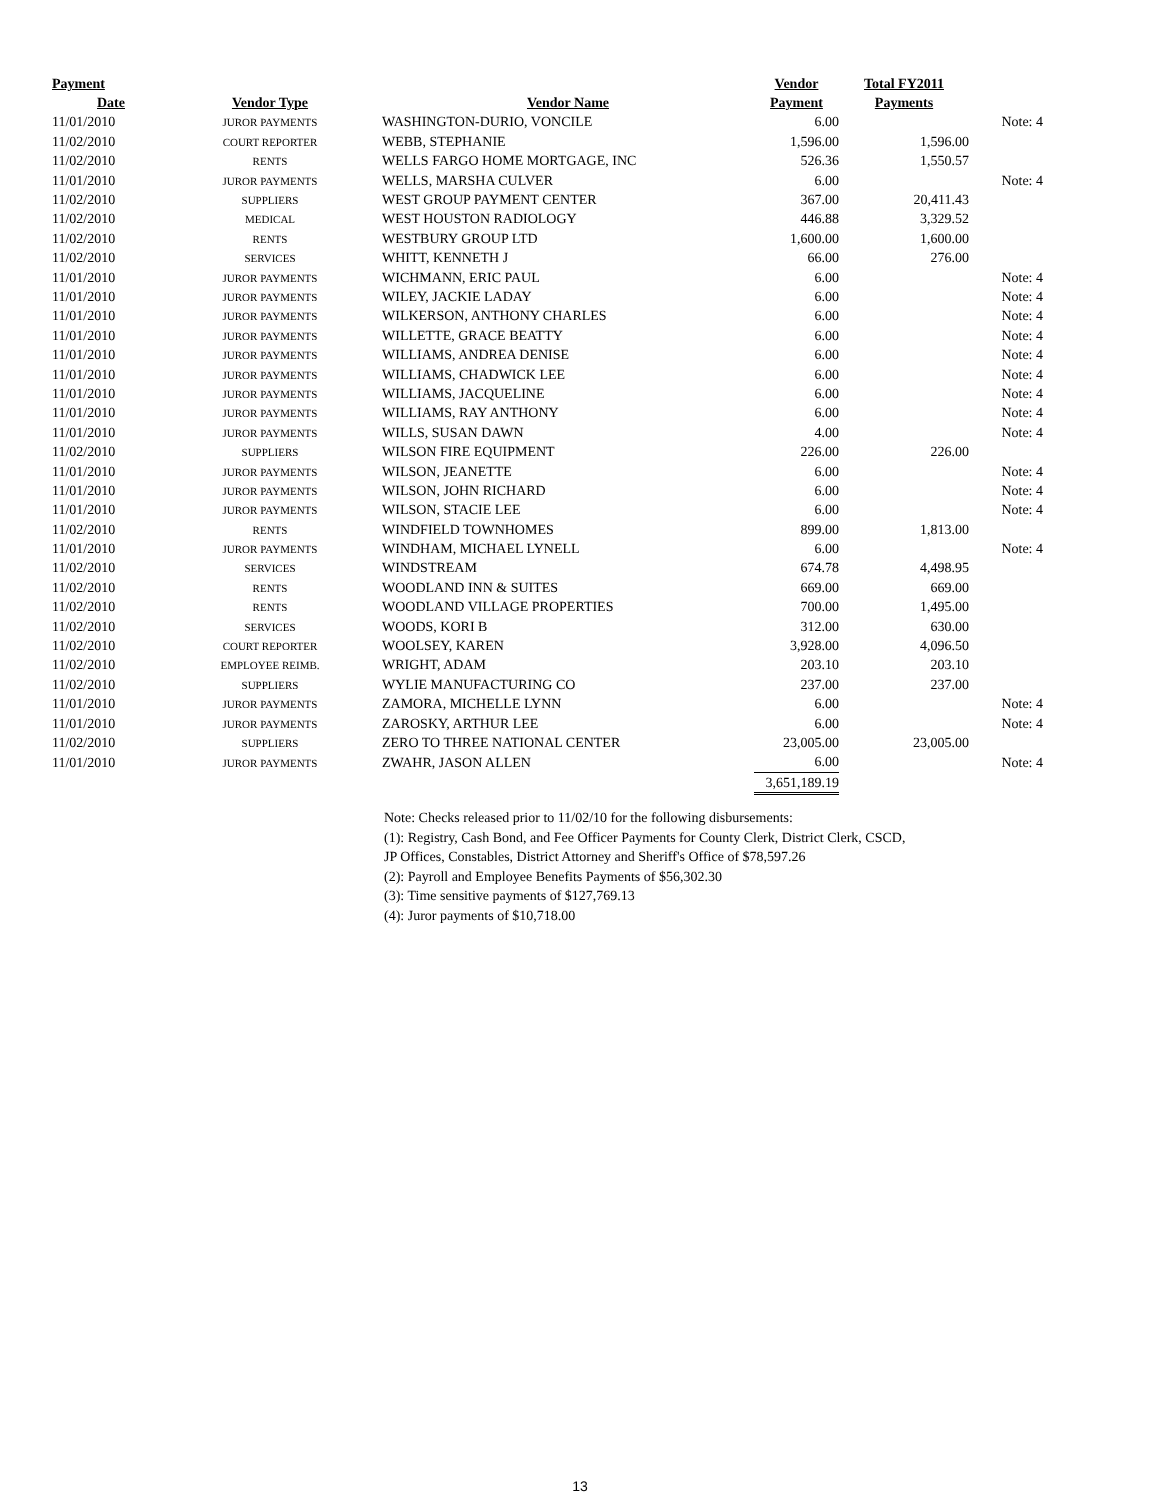| Payment | | | Vendor | Total FY2011 | |
| --- | --- | --- | --- | --- | --- |
| Date | Vendor Type | Vendor Name | Payment | Payments | |
| 11/01/2010 | JUROR PAYMENTS | WASHINGTON-DURIO, VONCILE | 6.00 | | Note: 4 |
| 11/02/2010 | COURT REPORTER | WEBB, STEPHANIE | 1,596.00 | 1,596.00 | |
| 11/02/2010 | RENTS | WELLS FARGO HOME MORTGAGE, INC | 526.36 | 1,550.57 | |
| 11/01/2010 | JUROR PAYMENTS | WELLS, MARSHA CULVER | 6.00 | | Note: 4 |
| 11/02/2010 | SUPPLIERS | WEST GROUP PAYMENT CENTER | 367.00 | 20,411.43 | |
| 11/02/2010 | MEDICAL | WEST HOUSTON RADIOLOGY | 446.88 | 3,329.52 | |
| 11/02/2010 | RENTS | WESTBURY GROUP LTD | 1,600.00 | 1,600.00 | |
| 11/02/2010 | SERVICES | WHITT, KENNETH J | 66.00 | 276.00 | |
| 11/01/2010 | JUROR PAYMENTS | WICHMANN, ERIC PAUL | 6.00 | | Note: 4 |
| 11/01/2010 | JUROR PAYMENTS | WILEY, JACKIE LADAY | 6.00 | | Note: 4 |
| 11/01/2010 | JUROR PAYMENTS | WILKERSON, ANTHONY CHARLES | 6.00 | | Note: 4 |
| 11/01/2010 | JUROR PAYMENTS | WILLETTE, GRACE BEATTY | 6.00 | | Note: 4 |
| 11/01/2010 | JUROR PAYMENTS | WILLIAMS, ANDREA DENISE | 6.00 | | Note: 4 |
| 11/01/2010 | JUROR PAYMENTS | WILLIAMS, CHADWICK LEE | 6.00 | | Note: 4 |
| 11/01/2010 | JUROR PAYMENTS | WILLIAMS, JACQUELINE | 6.00 | | Note: 4 |
| 11/01/2010 | JUROR PAYMENTS | WILLIAMS, RAY ANTHONY | 6.00 | | Note: 4 |
| 11/01/2010 | JUROR PAYMENTS | WILLS, SUSAN DAWN | 4.00 | | Note: 4 |
| 11/02/2010 | SUPPLIERS | WILSON FIRE EQUIPMENT | 226.00 | 226.00 | |
| 11/01/2010 | JUROR PAYMENTS | WILSON, JEANETTE | 6.00 | | Note: 4 |
| 11/01/2010 | JUROR PAYMENTS | WILSON, JOHN RICHARD | 6.00 | | Note: 4 |
| 11/01/2010 | JUROR PAYMENTS | WILSON, STACIE LEE | 6.00 | | Note: 4 |
| 11/02/2010 | RENTS | WINDFIELD TOWNHOMES | 899.00 | 1,813.00 | |
| 11/01/2010 | JUROR PAYMENTS | WINDHAM, MICHAEL LYNELL | 6.00 | | Note: 4 |
| 11/02/2010 | SERVICES | WINDSTREAM | 674.78 | 4,498.95 | |
| 11/02/2010 | RENTS | WOODLAND INN & SUITES | 669.00 | 669.00 | |
| 11/02/2010 | RENTS | WOODLAND VILLAGE PROPERTIES | 700.00 | 1,495.00 | |
| 11/02/2010 | SERVICES | WOODS, KORI B | 312.00 | 630.00 | |
| 11/02/2010 | COURT REPORTER | WOOLSEY, KAREN | 3,928.00 | 4,096.50 | |
| 11/02/2010 | EMPLOYEE REIMB. | WRIGHT, ADAM | 203.10 | 203.10 | |
| 11/02/2010 | SUPPLIERS | WYLIE MANUFACTURING CO | 237.00 | 237.00 | |
| 11/01/2010 | JUROR PAYMENTS | ZAMORA, MICHELLE LYNN | 6.00 | | Note: 4 |
| 11/01/2010 | JUROR PAYMENTS | ZAROSKY, ARTHUR LEE | 6.00 | | Note: 4 |
| 11/02/2010 | SUPPLIERS | ZERO TO THREE NATIONAL CENTER | 23,005.00 | 23,005.00 | |
| 11/01/2010 | JUROR PAYMENTS | ZWAHR, JASON ALLEN | 6.00 | | Note: 4 |
| | | | 3,651,189.19 | | |
Note: Checks released prior to 11/02/10 for the following disbursements:
(1): Registry, Cash Bond, and Fee Officer Payments for County Clerk, District Clerk, CSCD,
JP Offices, Constables, District Attorney and Sheriff's Office of $78,597.26
(2): Payroll and Employee Benefits Payments of $56,302.30
(3): Time sensitive payments of $127,769.13
(4): Juror payments of $10,718.00
13